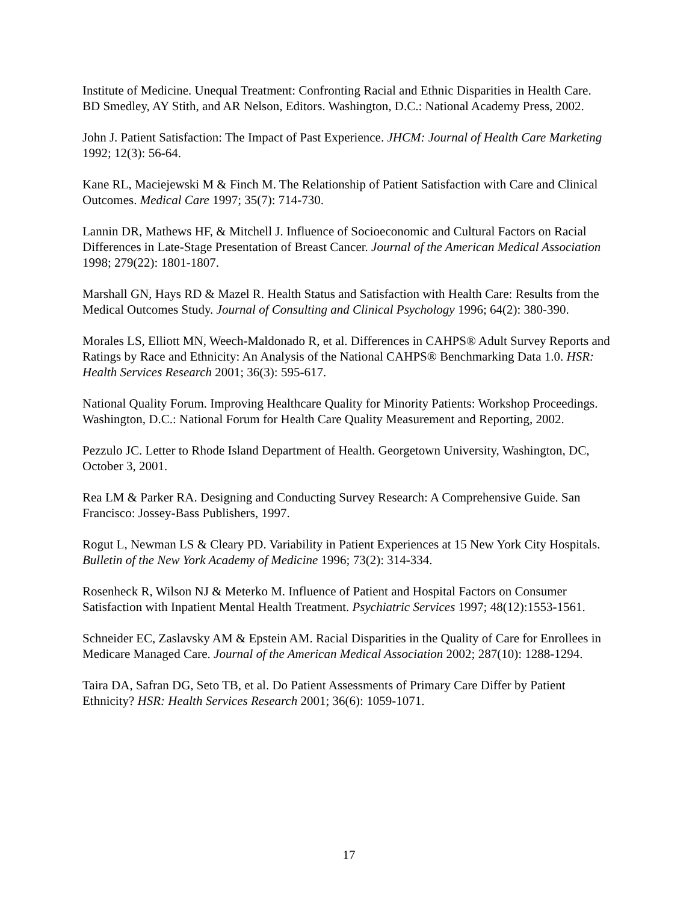Institute of Medicine. Unequal Treatment: Confronting Racial and Ethnic Disparities in Health Care. BD Smedley, AY Stith, and AR Nelson, Editors. Washington, D.C.: National Academy Press, 2002.
John J. Patient Satisfaction: The Impact of Past Experience. JHCM: Journal of Health Care Marketing 1992; 12(3): 56-64.
Kane RL, Maciejewski M & Finch M. The Relationship of Patient Satisfaction with Care and Clinical Outcomes. Medical Care 1997; 35(7): 714-730.
Lannin DR, Mathews HF, & Mitchell J. Influence of Socioeconomic and Cultural Factors on Racial Differences in Late-Stage Presentation of Breast Cancer. Journal of the American Medical Association 1998; 279(22): 1801-1807.
Marshall GN, Hays RD & Mazel R. Health Status and Satisfaction with Health Care: Results from the Medical Outcomes Study. Journal of Consulting and Clinical Psychology 1996; 64(2): 380-390.
Morales LS, Elliott MN, Weech-Maldonado R, et al. Differences in CAHPS® Adult Survey Reports and Ratings by Race and Ethnicity: An Analysis of the National CAHPS® Benchmarking Data 1.0. HSR: Health Services Research 2001; 36(3): 595-617.
National Quality Forum. Improving Healthcare Quality for Minority Patients: Workshop Proceedings. Washington, D.C.: National Forum for Health Care Quality Measurement and Reporting, 2002.
Pezzulo JC. Letter to Rhode Island Department of Health. Georgetown University, Washington, DC, October 3, 2001.
Rea LM & Parker RA. Designing and Conducting Survey Research: A Comprehensive Guide. San Francisco: Jossey-Bass Publishers, 1997.
Rogut L, Newman LS & Cleary PD. Variability in Patient Experiences at 15 New York City Hospitals. Bulletin of the New York Academy of Medicine 1996; 73(2): 314-334.
Rosenheck R, Wilson NJ & Meterko M. Influence of Patient and Hospital Factors on Consumer Satisfaction with Inpatient Mental Health Treatment. Psychiatric Services 1997; 48(12):1553-1561.
Schneider EC, Zaslavsky AM & Epstein AM. Racial Disparities in the Quality of Care for Enrollees in Medicare Managed Care. Journal of the American Medical Association 2002; 287(10): 1288-1294.
Taira DA, Safran DG, Seto TB, et al. Do Patient Assessments of Primary Care Differ by Patient Ethnicity? HSR: Health Services Research 2001; 36(6): 1059-1071.
17